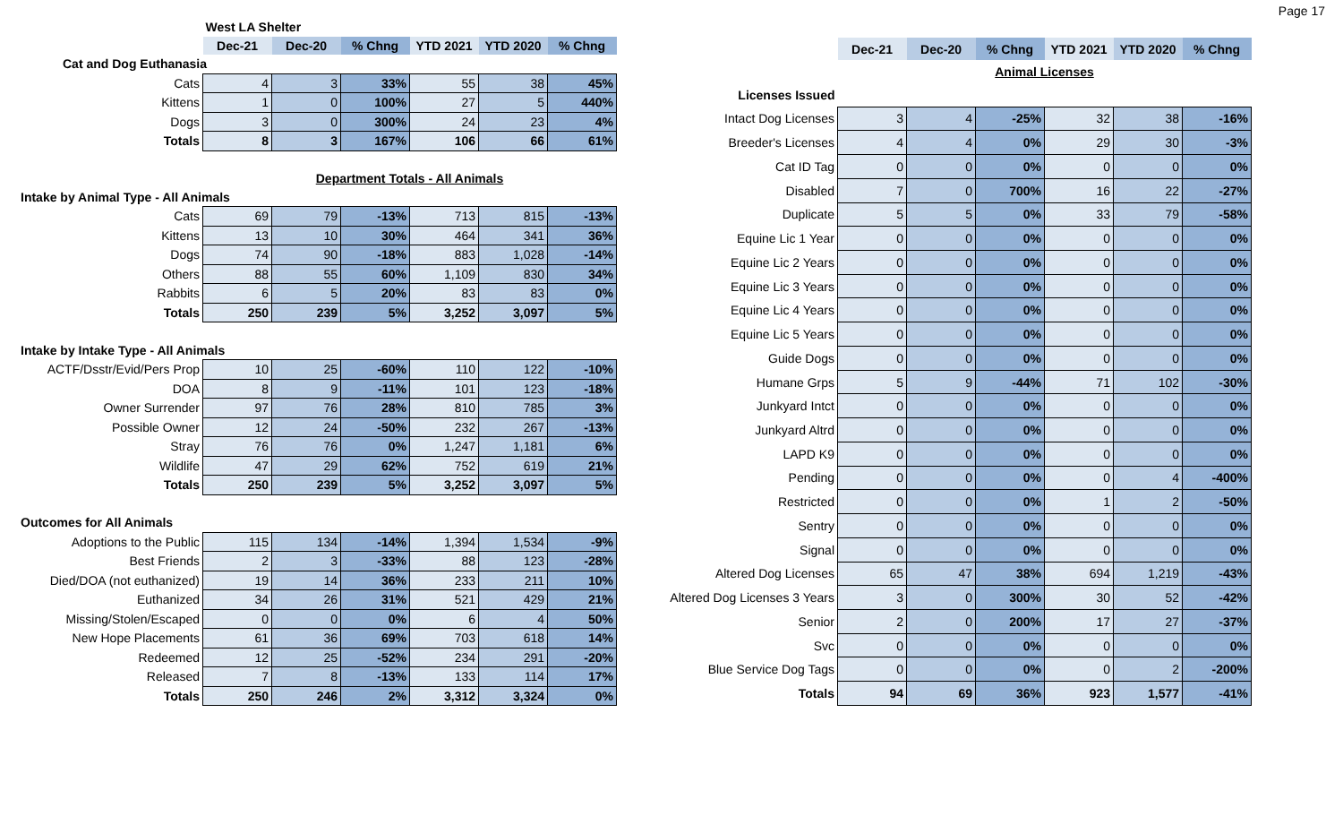Page 17
| | West LA Shelter | | | | | |
| | Dec-21 | Dec-20 | % Chng | YTD 2021 | YTD 2020 | % Chng |
| Cat and Dog Euthanasia | | | | | | |
| Cats | 4 | 3 | 33% | 55 | 38 | 45% |
| Kittens | 1 | 0 | 100% | 27 | 5 | 440% |
| Dogs | 3 | 0 | 300% | 24 | 23 | 4% |
| Totals | 8 | 3 | 167% | 106 | 66 | 61% |
| | Department Totals - All Animals | | | | | |
| Intake by Animal Type - All Animals | | | | | | |
| Cats | 69 | 79 | -13% | 713 | 815 | -13% |
| Kittens | 13 | 10 | 30% | 464 | 341 | 36% |
| Dogs | 74 | 90 | -18% | 883 | 1,028 | -14% |
| Others | 88 | 55 | 60% | 1,109 | 830 | 34% |
| Rabbits | 6 | 5 | 20% | 83 | 83 | 0% |
| Totals | 250 | 239 | 5% | 3,252 | 3,097 | 5% |
| Intake by Intake Type - All Animals | | | | | | |
| ACTF/Dsstr/Evid/Pers Prop | 10 | 25 | -60% | 110 | 122 | -10% |
| DOA | 8 | 9 | -11% | 101 | 123 | -18% |
| Owner Surrender | 97 | 76 | 28% | 810 | 785 | 3% |
| Possible Owner | 12 | 24 | -50% | 232 | 267 | -13% |
| Stray | 76 | 76 | 0% | 1,247 | 1,181 | 6% |
| Wildlife | 47 | 29 | 62% | 752 | 619 | 21% |
| Totals | 250 | 239 | 5% | 3,252 | 3,097 | 5% |
| Outcomes for All Animals | | | | | | |
| Adoptions to the Public | 115 | 134 | -14% | 1,394 | 1,534 | -9% |
| Best Friends | 2 | 3 | -33% | 88 | 123 | -28% |
| Died/DOA (not euthanized) | 19 | 14 | 36% | 233 | 211 | 10% |
| Euthanized | 34 | 26 | 31% | 521 | 429 | 21% |
| Missing/Stolen/Escaped | 0 | 0 | 0% | 6 | 4 | 50% |
| New Hope Placements | 61 | 36 | 69% | 703 | 618 | 14% |
| Redeemed | 12 | 25 | -52% | 234 | 291 | -20% |
| Released | 7 | 8 | -13% | 133 | 114 | 17% |
| Totals | 250 | 246 | 2% | 3,312 | 3,324 | 0% |
| | Dec-21 | Dec-20 | % Chng | YTD 2021 | YTD 2020 | % Chng |
| | Animal Licenses | | | | | |
| Licenses Issued | | | | | | |
| Intact Dog Licenses | 3 | 4 | -25% | 32 | 38 | -16% |
| Breeder's Licenses | 4 | 4 | 0% | 29 | 30 | -3% |
| Cat ID Tag | 0 | 0 | 0% | 0 | 0 | 0% |
| Disabled | 7 | 0 | 700% | 16 | 22 | -27% |
| Duplicate | 5 | 5 | 0% | 33 | 79 | -58% |
| Equine Lic 1 Year | 0 | 0 | 0% | 0 | 0 | 0% |
| Equine Lic 2 Years | 0 | 0 | 0% | 0 | 0 | 0% |
| Equine Lic 3 Years | 0 | 0 | 0% | 0 | 0 | 0% |
| Equine Lic 4 Years | 0 | 0 | 0% | 0 | 0 | 0% |
| Equine Lic 5 Years | 0 | 0 | 0% | 0 | 0 | 0% |
| Guide Dogs | 0 | 0 | 0% | 0 | 0 | 0% |
| Humane Grps | 5 | 9 | -44% | 71 | 102 | -30% |
| Junkyard Intct | 0 | 0 | 0% | 0 | 0 | 0% |
| Junkyard Altrd | 0 | 0 | 0% | 0 | 0 | 0% |
| LAPD K9 | 0 | 0 | 0% | 0 | 0 | 0% |
| Pending | 0 | 0 | 0% | 0 | 4 | -400% |
| Restricted | 0 | 0 | 0% | 1 | 2 | -50% |
| Sentry | 0 | 0 | 0% | 0 | 0 | 0% |
| Signal | 0 | 0 | 0% | 0 | 0 | 0% |
| Altered Dog Licenses | 65 | 47 | 38% | 694 | 1,219 | -43% |
| Altered Dog Licenses 3 Years | 3 | 0 | 300% | 30 | 52 | -42% |
| Senior | 2 | 0 | 200% | 17 | 27 | -37% |
| Svc | 0 | 0 | 0% | 0 | 0 | 0% |
| Blue Service Dog Tags | 0 | 0 | 0% | 0 | 2 | -200% |
| Totals | 94 | 69 | 36% | 923 | 1,577 | -41% |